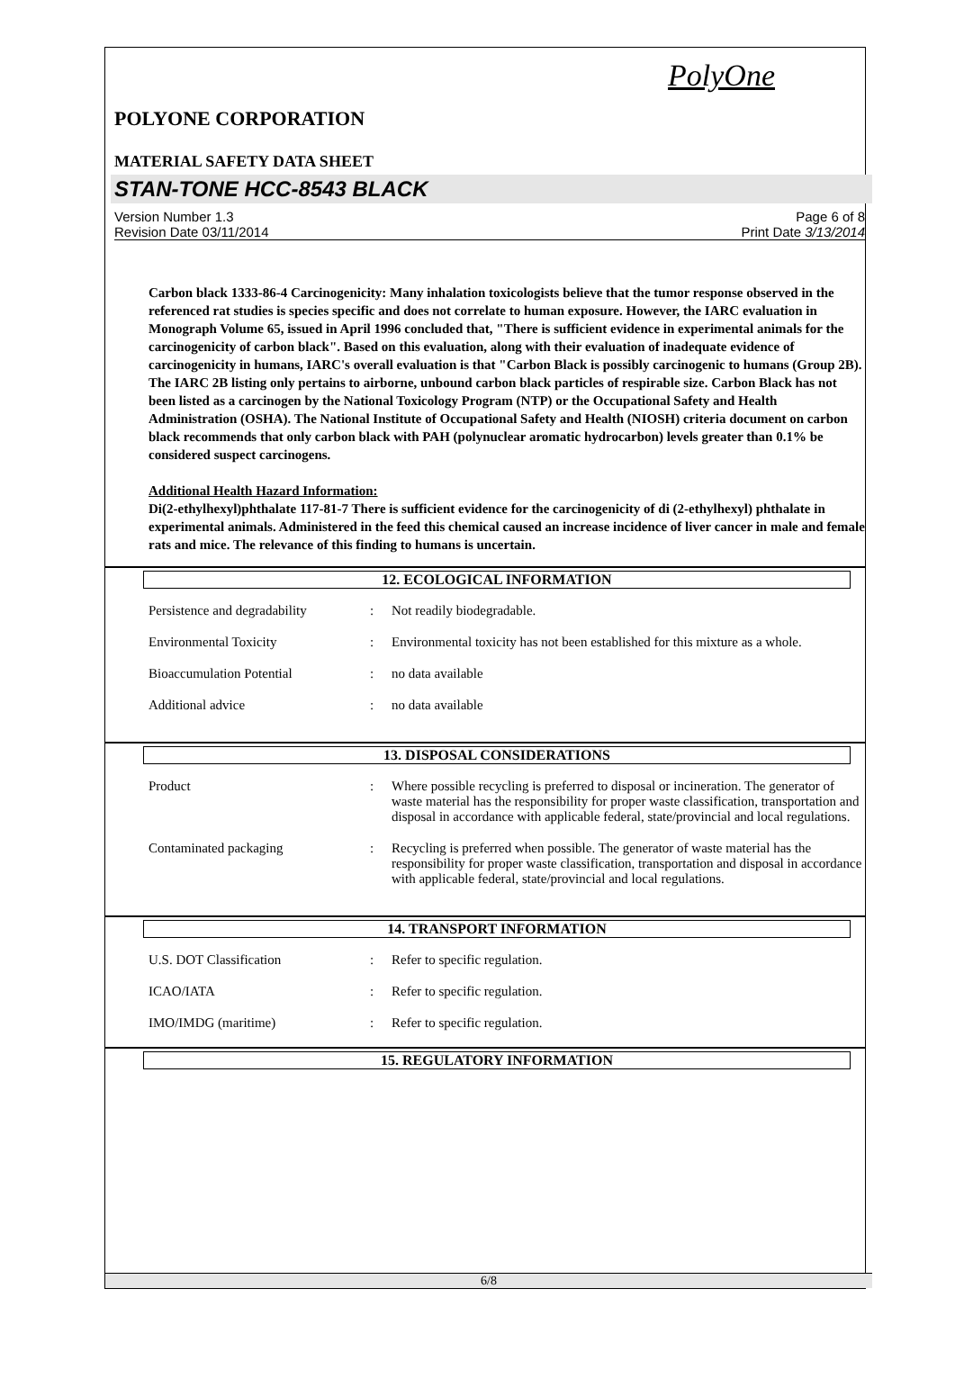PolyOne
POLYONE CORPORATION
MATERIAL SAFETY DATA SHEET
STAN-TONE HCC-8543 BLACK
Version Number 1.3
Revision Date 03/11/2014
Page 6 of 8
Print Date 3/13/2014
Carbon black 1333-86-4 Carcinogenicity: Many inhalation toxicologists believe that the tumor response observed in the referenced rat studies is species specific and does not correlate to human exposure. However, the IARC evaluation in Monograph Volume 65, issued in April 1996 concluded that, "There is sufficient evidence in experimental animals for the carcinogenicity of carbon black". Based on this evaluation, along with their evaluation of inadequate evidence of carcinogenicity in humans, IARC's overall evaluation is that "Carbon Black is possibly carcinogenic to humans (Group 2B). The IARC 2B listing only pertains to airborne, unbound carbon black particles of respirable size. Carbon Black has not been listed as a carcinogen by the National Toxicology Program (NTP) or the Occupational Safety and Health Administration (OSHA). The National Institute of Occupational Safety and Health (NIOSH) criteria document on carbon black recommends that only carbon black with PAH (polynuclear aromatic hydrocarbon) levels greater than 0.1% be considered suspect carcinogens.
Additional Health Hazard Information:
Di(2-ethylhexyl)phthalate 117-81-7 There is sufficient evidence for the carcinogenicity of di (2-ethylhexyl) phthalate in experimental animals. Administered in the feed this chemical caused an increase incidence of liver cancer in male and female rats and mice. The relevance of this finding to humans is uncertain.
12. ECOLOGICAL INFORMATION
| Persistence and degradability | : | Not readily biodegradable. |
| Environmental Toxicity | : | Environmental toxicity has not been established for this mixture as a whole. |
| Bioaccumulation Potential | : | no data available |
| Additional advice | : | no data available |
13. DISPOSAL CONSIDERATIONS
| Product | : | Where possible recycling is preferred to disposal or incineration. The generator of waste material has the responsibility for proper waste classification, transportation and disposal in accordance with applicable federal, state/provincial and local regulations. |
| Contaminated packaging | : | Recycling is preferred when possible. The generator of waste material has the responsibility for proper waste classification, transportation and disposal in accordance with applicable federal, state/provincial and local regulations. |
14. TRANSPORT INFORMATION
| U.S. DOT Classification | : | Refer to specific regulation. |
| ICAO/IATA | : | Refer to specific regulation. |
| IMO/IMDG (maritime) | : | Refer to specific regulation. |
15. REGULATORY INFORMATION
6/8